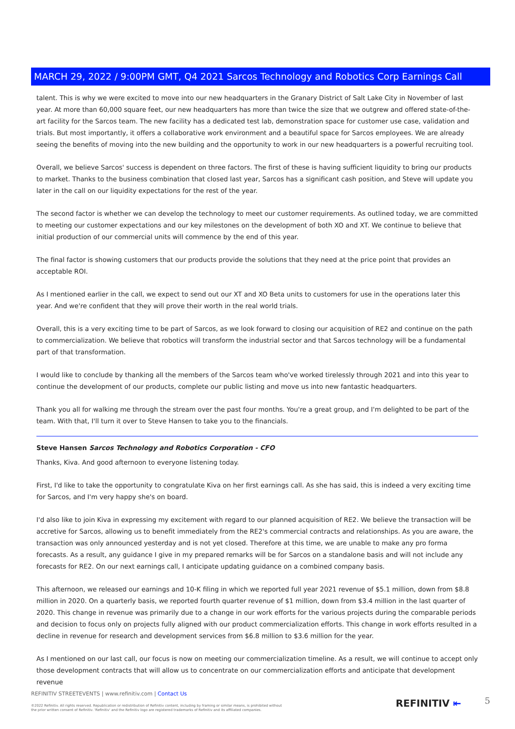MARCH 29, 2022 / 9:00PM GMT, Q4 2021 Sarcos Technology and Robotics Corp Earnings Call
talent. This is why we were excited to move into our new headquarters in the Granary District of Salt Lake City in November of last year. At more than 60,000 square feet, our new headquarters has more than twice the size that we outgrew and offered state-of-the-art facility for the Sarcos team. The new facility has a dedicated test lab, demonstration space for customer use case, validation and trials. But most importantly, it offers a collaborative work environment and a beautiful space for Sarcos employees. We are already seeing the benefits of moving into the new building and the opportunity to work in our new headquarters is a powerful recruiting tool.
Overall, we believe Sarcos' success is dependent on three factors. The first of these is having sufficient liquidity to bring our products to market. Thanks to the business combination that closed last year, Sarcos has a significant cash position, and Steve will update you later in the call on our liquidity expectations for the rest of the year.
The second factor is whether we can develop the technology to meet our customer requirements. As outlined today, we are committed to meeting our customer expectations and our key milestones on the development of both XO and XT. We continue to believe that initial production of our commercial units will commence by the end of this year.
The final factor is showing customers that our products provide the solutions that they need at the price point that provides an acceptable ROI.
As I mentioned earlier in the call, we expect to send out our XT and XO Beta units to customers for use in the operations later this year. And we're confident that they will prove their worth in the real world trials.
Overall, this is a very exciting time to be part of Sarcos, as we look forward to closing our acquisition of RE2 and continue on the path to commercialization. We believe that robotics will transform the industrial sector and that Sarcos technology will be a fundamental part of that transformation.
I would like to conclude by thanking all the members of the Sarcos team who've worked tirelessly through 2021 and into this year to continue the development of our products, complete our public listing and move us into new fantastic headquarters.
Thank you all for walking me through the stream over the past four months. You're a great group, and I'm delighted to be part of the team. With that, I'll turn it over to Steve Hansen to take you to the financials.
Steve Hansen Sarcos Technology and Robotics Corporation - CFO
Thanks, Kiva. And good afternoon to everyone listening today.
First, I'd like to take the opportunity to congratulate Kiva on her first earnings call. As she has said, this is indeed a very exciting time for Sarcos, and I'm very happy she's on board.
I'd also like to join Kiva in expressing my excitement with regard to our planned acquisition of RE2. We believe the transaction will be accretive for Sarcos, allowing us to benefit immediately from the RE2's commercial contracts and relationships. As you are aware, the transaction was only announced yesterday and is not yet closed. Therefore at this time, we are unable to make any pro forma forecasts. As a result, any guidance I give in my prepared remarks will be for Sarcos on a standalone basis and will not include any forecasts for RE2. On our next earnings call, I anticipate updating guidance on a combined company basis.
This afternoon, we released our earnings and 10-K filing in which we reported full year 2021 revenue of $5.1 million, down from $8.8 million in 2020. On a quarterly basis, we reported fourth quarter revenue of $1 million, down from $3.4 million in the last quarter of 2020. This change in revenue was primarily due to a change in our work efforts for the various projects during the comparable periods and decision to focus only on projects fully aligned with our product commercialization efforts. This change in work efforts resulted in a decline in revenue for research and development services from $6.8 million to $3.6 million for the year.
As I mentioned on our last call, our focus is now on meeting our commercialization timeline. As a result, we will continue to accept only those development contracts that will allow us to concentrate on our commercialization efforts and anticipate that development revenue
REFINITIV STREETEVENTS | www.refinitiv.com | Contact Us
©2022 Refinitiv. All rights reserved. Republication or redistribution of Refinitiv content, including by framing or similar means, is prohibited without the prior written consent of Refinitiv. 'Refinitiv' and the Refinitiv logo are registered trademarks of Refinitiv and its affiliated companies.
REFINITIV ⇤ 5